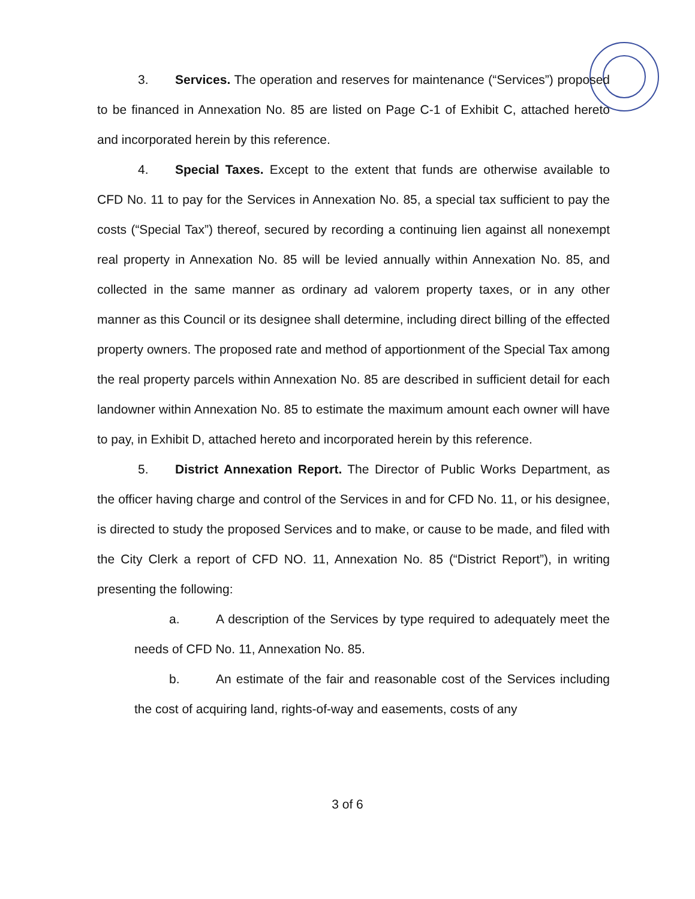3. Services. The operation and reserves for maintenance (“Services”) proposed to be financed in Annexation No. 85 are listed on Page C-1 of Exhibit C, attached hereto and incorporated herein by this reference.
4. Special Taxes. Except to the extent that funds are otherwise available to CFD No. 11 to pay for the Services in Annexation No. 85, a special tax sufficient to pay the costs (“Special Tax”) thereof, secured by recording a continuing lien against all nonexempt real property in Annexation No. 85 will be levied annually within Annexation No. 85, and collected in the same manner as ordinary ad valorem property taxes, or in any other manner as this Council or its designee shall determine, including direct billing of the effected property owners. The proposed rate and method of apportionment of the Special Tax among the real property parcels within Annexation No. 85 are described in sufficient detail for each landowner within Annexation No. 85 to estimate the maximum amount each owner will have to pay, in Exhibit D, attached hereto and incorporated herein by this reference.
5. District Annexation Report. The Director of Public Works Department, as the officer having charge and control of the Services in and for CFD No. 11, or his designee, is directed to study the proposed Services and to make, or cause to be made, and filed with the City Clerk a report of CFD NO. 11, Annexation No. 85 (“District Report”), in writing presenting the following:
a. A description of the Services by type required to adequately meet the needs of CFD No. 11, Annexation No. 85.
b. An estimate of the fair and reasonable cost of the Services including the cost of acquiring land, rights-of-way and easements, costs of any
3 of 6